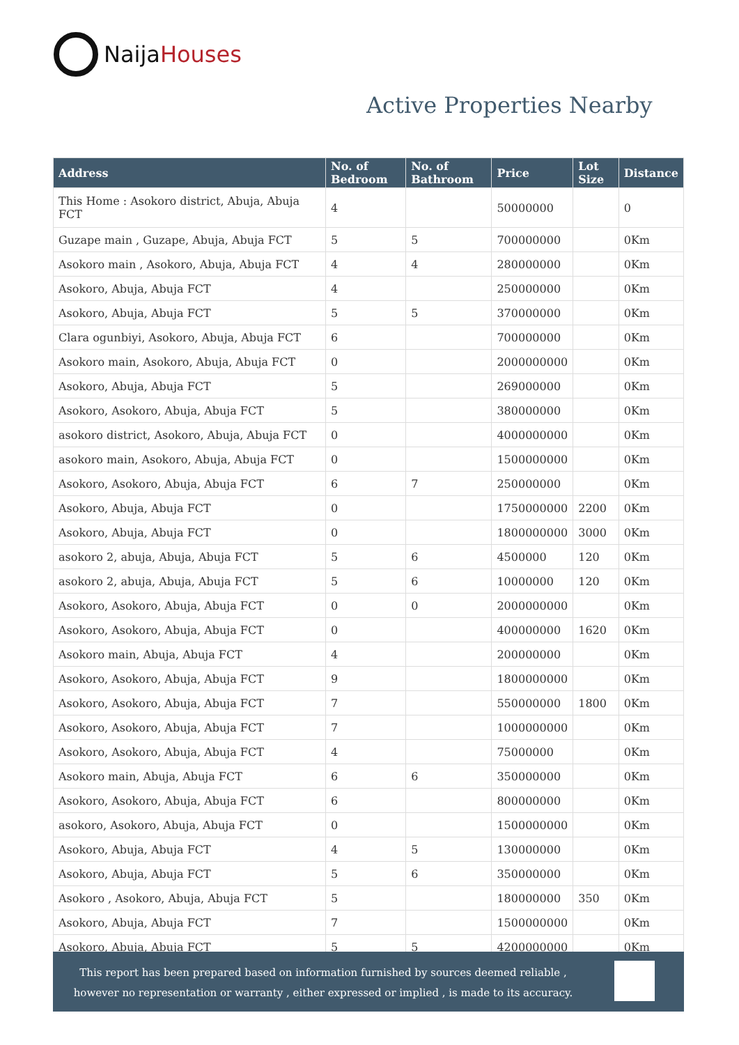Naija Houses
Active Properties Nearby
| Address | No. of Bedroom | No. of Bathroom | Price | Lot Size | Distance |
| --- | --- | --- | --- | --- | --- |
| This Home : Asokoro district, Abuja, Abuja FCT | 4 | | 50000000 | | 0 |
| Guzape main , Guzape, Abuja, Abuja FCT | 5 | 5 | 700000000 | | 0Km |
| Asokoro main , Asokoro, Abuja, Abuja FCT | 4 | 4 | 280000000 | | 0Km |
| Asokoro, Abuja, Abuja FCT | 4 | | 250000000 | | 0Km |
| Asokoro, Abuja, Abuja FCT | 5 | 5 | 370000000 | | 0Km |
| Clara ogunbiyi, Asokoro, Abuja, Abuja FCT | 6 | | 700000000 | | 0Km |
| Asokoro main, Asokoro, Abuja, Abuja FCT | 0 | | 2000000000 | | 0Km |
| Asokoro, Abuja, Abuja FCT | 5 | | 269000000 | | 0Km |
| Asokoro, Asokoro, Abuja, Abuja FCT | 5 | | 380000000 | | 0Km |
| asokoro district, Asokoro, Abuja, Abuja FCT | 0 | | 4000000000 | | 0Km |
| asokoro main, Asokoro, Abuja, Abuja FCT | 0 | | 1500000000 | | 0Km |
| Asokoro, Asokoro, Abuja, Abuja FCT | 6 | 7 | 250000000 | | 0Km |
| Asokoro, Abuja, Abuja FCT | 0 | | 1750000000 | 2200 | 0Km |
| Asokoro, Abuja, Abuja FCT | 0 | | 1800000000 | 3000 | 0Km |
| asokoro 2, abuja, Abuja, Abuja FCT | 5 | 6 | 4500000 | 120 | 0Km |
| asokoro 2, abuja, Abuja, Abuja FCT | 5 | 6 | 10000000 | 120 | 0Km |
| Asokoro, Asokoro, Abuja, Abuja FCT | 0 | 0 | 2000000000 | | 0Km |
| Asokoro, Asokoro, Abuja, Abuja FCT | 0 | | 400000000 | 1620 | 0Km |
| Asokoro main, Abuja, Abuja FCT | 4 | | 200000000 | | 0Km |
| Asokoro, Asokoro, Abuja, Abuja FCT | 9 | | 1800000000 | | 0Km |
| Asokoro, Asokoro, Abuja, Abuja FCT | 7 | | 550000000 | 1800 | 0Km |
| Asokoro, Asokoro, Abuja, Abuja FCT | 7 | | 1000000000 | | 0Km |
| Asokoro, Asokoro, Abuja, Abuja FCT | 4 | | 75000000 | | 0Km |
| Asokoro main, Abuja, Abuja FCT | 6 | 6 | 350000000 | | 0Km |
| Asokoro, Asokoro, Abuja, Abuja FCT | 6 | | 800000000 | | 0Km |
| asokoro, Asokoro, Abuja, Abuja FCT | 0 | | 1500000000 | | 0Km |
| Asokoro, Abuja, Abuja FCT | 4 | 5 | 130000000 | | 0Km |
| Asokoro, Abuja, Abuja FCT | 5 | 6 | 350000000 | | 0Km |
| Asokoro , Asokoro, Abuja, Abuja FCT | 5 | | 180000000 | 350 | 0Km |
| Asokoro, Abuja, Abuja FCT | 7 | | 1500000000 | | 0Km |
| Asokoro, Abuja, Abuja FCT | 5 | 5 | 4200000000 | | 0Km |
This report has been prepared based on information furnished by sources deemed reliable , however no representation or warranty , either expressed or implied , is made to its accuracy.